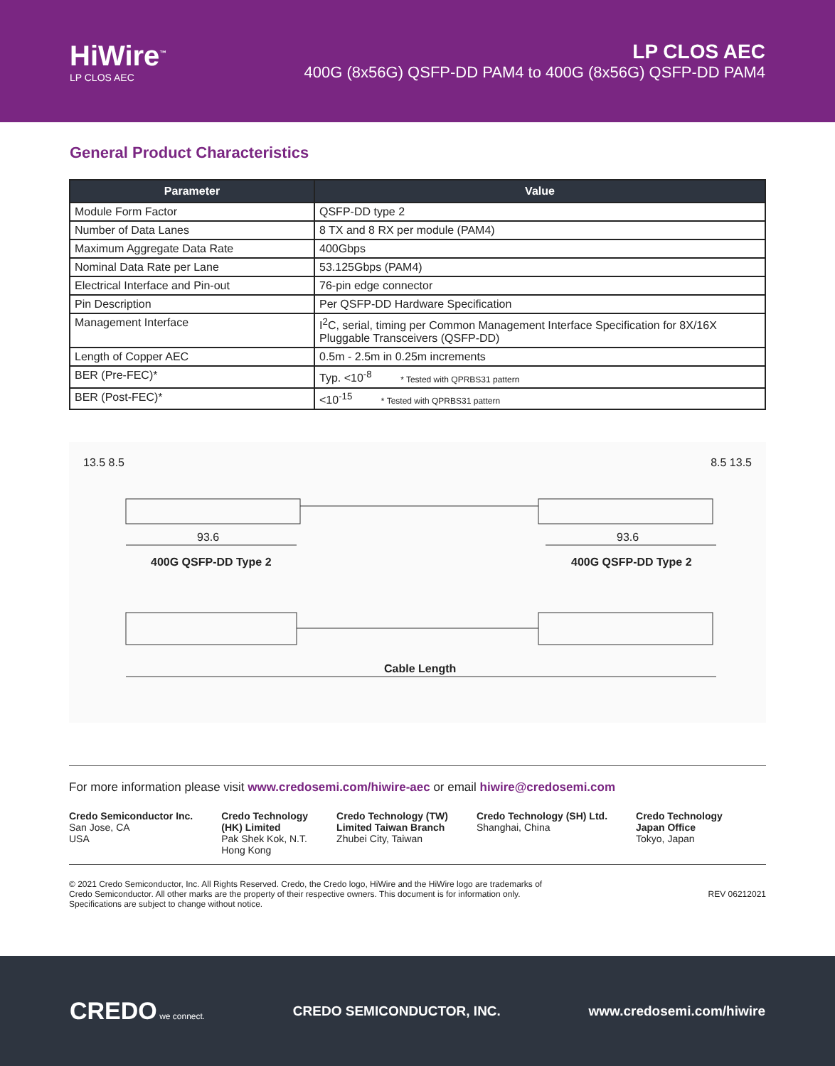HiWire<sup>™</sup>
LP CLOS AEC
LP CLOS AEC
400G (8x56G) QSFP-DD PAM4 to 400G (8x56G) QSFP-DD PAM4
General Product Characteristics
| Parameter | Value |
| --- | --- |
| Module Form Factor | QSFP-DD type 2 |
| Number of Data Lanes | 8 TX and 8 RX per module (PAM4) |
| Maximum Aggregate Data Rate | 400Gbps |
| Nominal Data Rate per Lane | 53.125Gbps (PAM4) |
| Electrical Interface and Pin-out | 76-pin edge connector |
| Pin Description | Per QSFP-DD Hardware Specification |
| Management Interface | I<sup>2</sup>C, serial, timing per Common Management Interface Specification for 8X/16X Pluggable Transceivers (QSFP-DD) |
| Length of Copper AEC | 0.5m - 2.5m in 0.25m increments |
| BER (Pre-FEC)* | Typ. <10<sup>-8</sup> * Tested with QPRBS31 pattern |
| BER (Post-FEC)* | <10<sup>-15</sup> * Tested with QPRBS31 pattern |
13.5 8.5 8.5 13.5
93.6 93.6
400G QSFP-DD Type 2 400G QSFP-DD Type 2
Cable Length
For more information please visit www.credosemi.com/hiwire-aec or email hiwire@credosemi.com
Credo Semiconductor Inc.
San Jose, CA
USA
Credo Technology
(HK) Limited
Pak Shek Kok, N.T.
Hong Kong
Credo Technology (TW)
Limited Taiwan Branch
Zhubei City, Taiwan
Credo Technology (SH) Ltd.
Shanghai, China
Credo Technology
Japan Office
Tokyo, Japan
© 2021 Credo Semiconductor, Inc. All Rights Reserved. Credo, the Credo logo, HiWire and the HiWire logo are trademarks of
Credo Semiconductor. All other marks are the property of their respective owners. This document is for information only.
Specifications are subject to change without notice.
REV 06212021
CREDO we connect.
CREDO SEMICONDUCTOR, INC. www.credosemi.com/hiwire